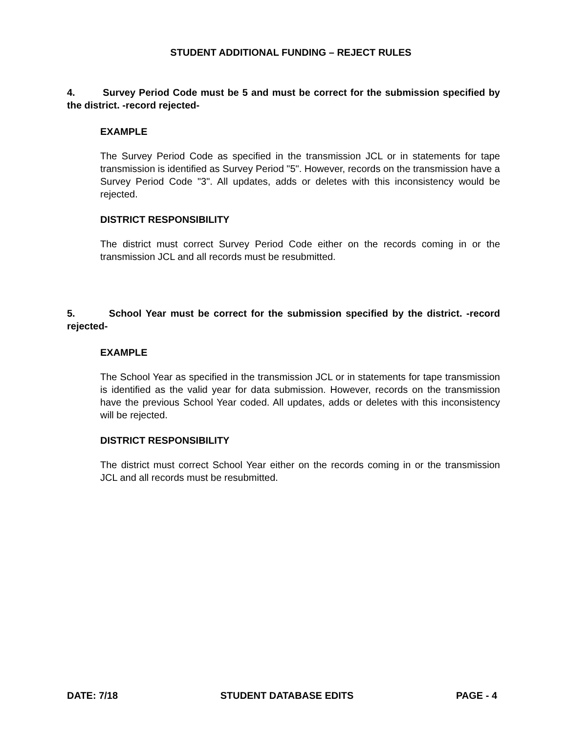STUDENT ADDITIONAL FUNDING – REJECT RULES
4. Survey Period Code must be 5 and must be correct for the submission specified by the district. -record rejected-
EXAMPLE
The Survey Period Code as specified in the transmission JCL or in statements for tape transmission is identified as Survey Period "5". However, records on the transmission have a Survey Period Code "3". All updates, adds or deletes with this inconsistency would be rejected.
DISTRICT RESPONSIBILITY
The district must correct Survey Period Code either on the records coming in or the transmission JCL and all records must be resubmitted.
5. School Year must be correct for the submission specified by the district. -record rejected-
EXAMPLE
The School Year as specified in the transmission JCL or in statements for tape transmission is identified as the valid year for data submission. However, records on the transmission have the previous School Year coded. All updates, adds or deletes with this inconsistency will be rejected.
DISTRICT RESPONSIBILITY
The district must correct School Year either on the records coming in or the transmission JCL and all records must be resubmitted.
DATE: 7/18 STUDENT DATABASE EDITS PAGE - 4